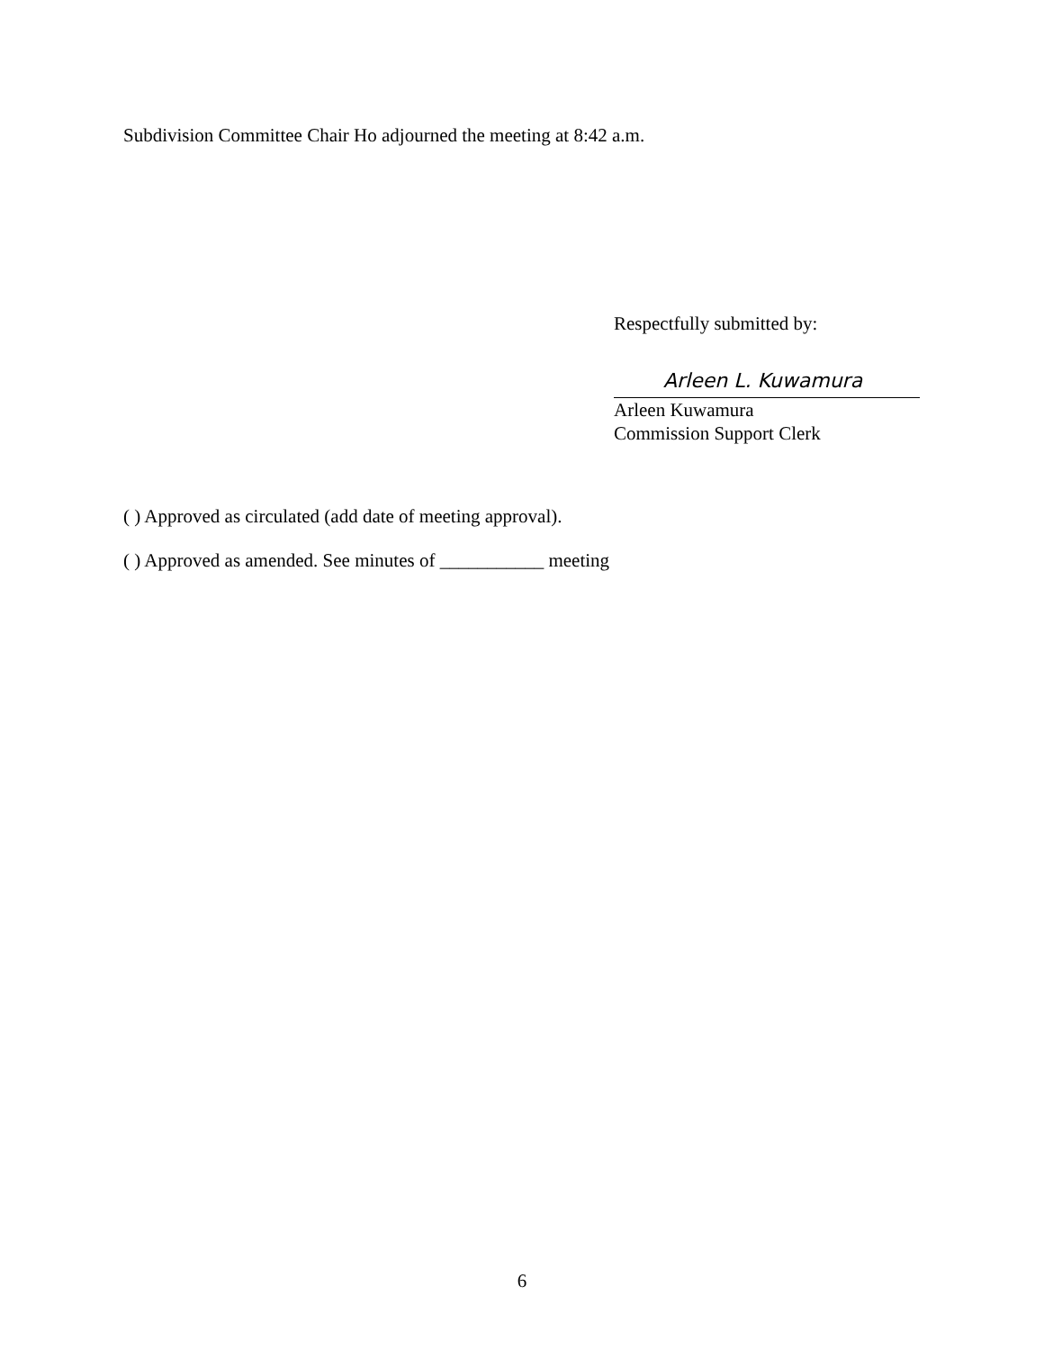Subdivision Committee Chair Ho adjourned the meeting at 8:42 a.m.
Respectfully submitted by:
Arleen L. Kuwamura
Arleen Kuwamura
Commission Support Clerk
( ) Approved as circulated (add date of meeting approval).
( ) Approved as amended. See minutes of ___________ meeting
6